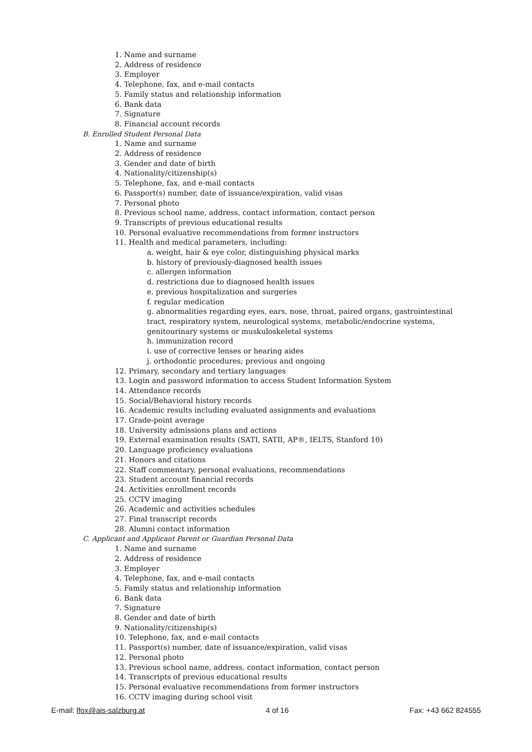1. Name and surname
2. Address of residence
3. Employer
4. Telephone, fax, and e-mail contacts
5. Family status and relationship information
6. Bank data
7. Signature
8. Financial account records
B. Enrolled Student Personal Data
1. Name and surname
2. Address of residence
3. Gender and date of birth
4. Nationality/citizenship(s)
5. Telephone, fax, and e-mail contacts
6. Passport(s) number, date of issuance/expiration, valid visas
7. Personal photo
8. Previous school name, address, contact information, contact person
9. Transcripts of previous educational results
10. Personal evaluative recommendations from former instructors
11. Health and medical parameters, including:
a. weight, hair & eye color, distinguishing physical marks
b. history of previously-diagnosed health issues
c. allergen information
d. restrictions due to diagnosed health issues
e. previous hospitalization and surgeries
f. regular medication
g. abnormalities regarding eyes, ears, nose, throat, paired organs, gastrointestinal tract, respiratory system, neurological systems, metabolic/endocrine systems, genitourinary systems or muskuloskeletal systems
h. immunization record
i. use of corrective lenses or hearing aides
j. orthodontic procedures; previous and ongoing
12. Primary, secondary and tertiary languages
13. Login and password information to access Student Information System
14. Attendance records
15. Social/Behavioral history records
16. Academic results including evaluated assignments and evaluations
17. Grade-point average
18. University admissions plans and actions
19. External examination results (SATI, SATII, AP®, IELTS, Stanford 10)
20. Language proficiency evaluations
21. Honors and citations
22. Staff commentary, personal evaluations, recommendations
23. Student account financial records
24. Activities enrollment records
25. CCTV imaging
26. Academic and activities schedules
27. Final transcript records
28. Alumni contact information
C. Applicant and Applicant Parent or Guardian Personal Data
1. Name and surname
2. Address of residence
3. Employer
4. Telephone, fax, and e-mail contacts
5. Family status and relationship information
6. Bank data
7. Signature
8. Gender and date of birth
9. Nationality/citizenship(s)
10. Telephone, fax, and e-mail contacts
11. Passport(s) number, date of issuance/expiration, valid visas
12. Personal photo
13. Previous school name, address, contact information, contact person
14. Transcripts of previous educational results
15. Personal evaluative recommendations from former instructors
16. CCTV imaging during school visit
E-mail: lfox@ais-salzburg.at 4 of 16 Fax: +43 662 824555